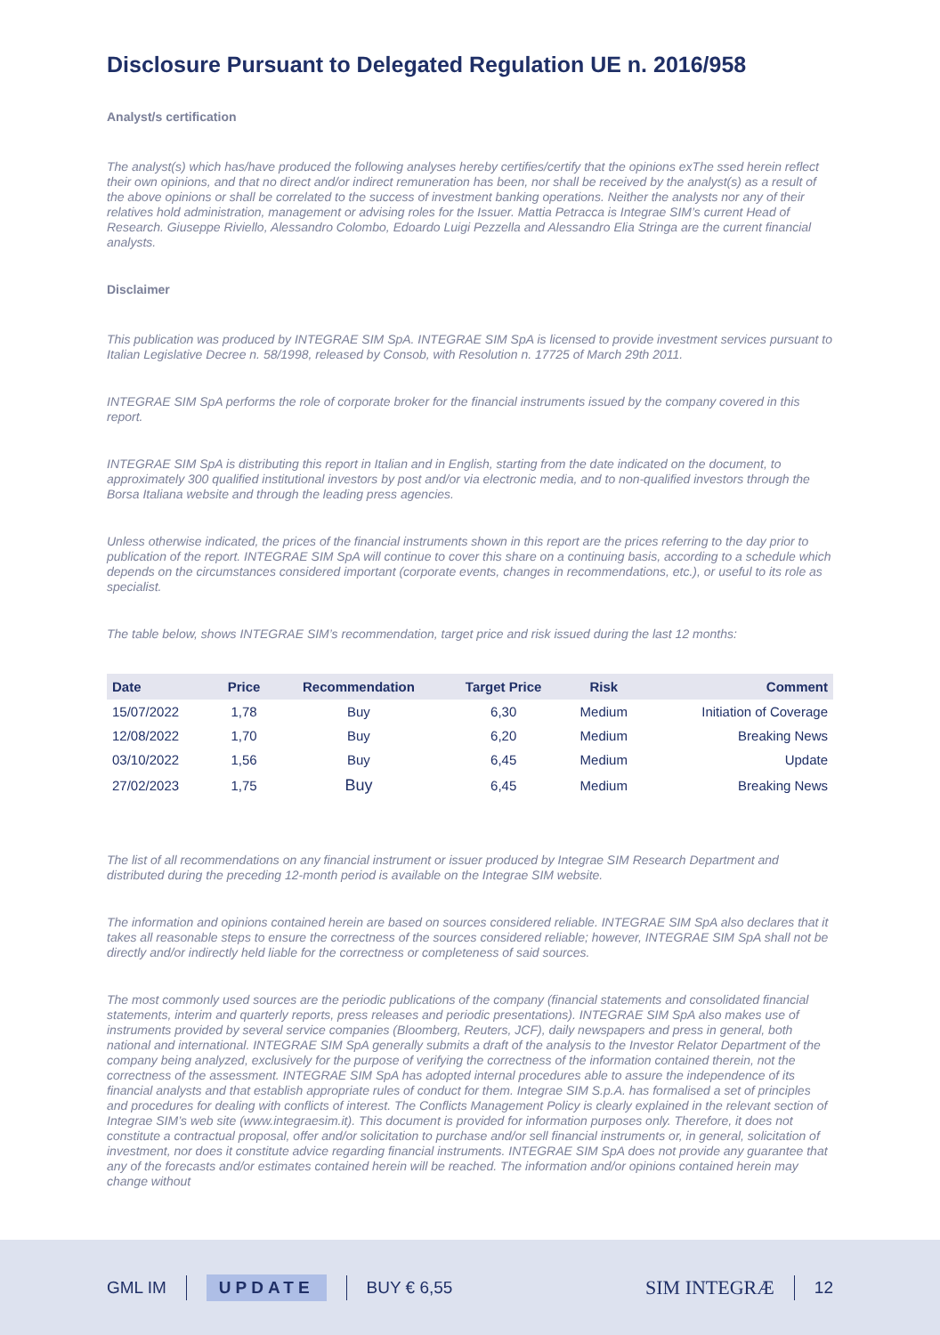Disclosure Pursuant to Delegated Regulation UE n. 2016/958
Analyst/s certification
The analyst(s) which has/have produced the following analyses hereby certifies/certify that the opinions exThe ssed herein reflect their own opinions, and that no direct and/or indirect remuneration has been, nor shall be received by the analyst(s) as a result of the above opinions or shall be correlated to the success of investment banking operations. Neither the analysts nor any of their relatives hold administration, management or advising roles for the Issuer. Mattia Petracca is Integrae SIM’s current Head of Research. Giuseppe Riviello, Alessandro Colombo, Edoardo Luigi Pezzella and Alessandro Elia Stringa are the current financial analysts.
Disclaimer
This publication was produced by INTEGRAE SIM SpA. INTEGRAE SIM SpA is licensed to provide investment services pursuant to Italian Legislative Decree n. 58/1998, released by Consob, with Resolution n. 17725 of March 29th 2011.
INTEGRAE SIM SpA performs the role of corporate broker for the financial instruments issued by the company covered in this report.
INTEGRAE SIM SpA is distributing this report in Italian and in English, starting from the date indicated on the document, to approximately 300 qualified institutional investors by post and/or via electronic media, and to non-qualified investors through the Borsa Italiana website and through the leading press agencies.
Unless otherwise indicated, the prices of the financial instruments shown in this report are the prices referring to the day prior to publication of the report. INTEGRAE SIM SpA will continue to cover this share on a continuing basis, according to a schedule which depends on the circumstances considered important (corporate events, changes in recommendations, etc.), or useful to its role as specialist.
The table below, shows INTEGRAE SIM’s recommendation, target price and risk issued during the last 12 months:
| Date | Price | Recommendation | Target Price | Risk | Comment |
| --- | --- | --- | --- | --- | --- |
| 15/07/2022 | 1,78 | Buy | 6,30 | Medium | Initiation of Coverage |
| 12/08/2022 | 1,70 | Buy | 6,20 | Medium | Breaking News |
| 03/10/2022 | 1,56 | Buy | 6,45 | Medium | Update |
| 27/02/2023 | 1,75 | Buy | 6,45 | Medium | Breaking News |
The list of all recommendations on any financial instrument or issuer produced by Integrae SIM Research Department and distributed during the preceding 12-month period is available on the Integrae SIM website.
The information and opinions contained herein are based on sources considered reliable. INTEGRAE SIM SpA also declares that it takes all reasonable steps to ensure the correctness of the sources considered reliable; however, INTEGRAE SIM SpA shall not be directly and/or indirectly held liable for the correctness or completeness of said sources.
The most commonly used sources are the periodic publications of the company (financial statements and consolidated financial statements, interim and quarterly reports, press releases and periodic presentations). INTEGRAE SIM SpA also makes use of instruments provided by several service companies (Bloomberg, Reuters, JCF), daily newspapers and press in general, both national and international. INTEGRAE SIM SpA generally submits a draft of the analysis to the Investor Relator Department of the company being analyzed, exclusively for the purpose of verifying the correctness of the information contained therein, not the correctness of the assessment. INTEGRAE SIM SpA has adopted internal procedures able to assure the independence of its financial analysts and that establish appropriate rules of conduct for them. Integrae SIM S.p.A. has formalised a set of principles and procedures for dealing with conflicts of interest. The Conflicts Management Policy is clearly explained in the relevant section of Integrae SIM’s web site (www.integraesim.it). This document is provided for information purposes only. Therefore, it does not constitute a contractual proposal, offer and/or solicitation to purchase and/or sell financial instruments or, in general, solicitation of investment, nor does it constitute advice regarding financial instruments. INTEGRAE SIM SpA does not provide any guarantee that any of the forecasts and/or estimates contained herein will be reached. The information and/or opinions contained herein may change without
GML IM UPDATE BUY € 6,55 SIM INTEGRÆ 12